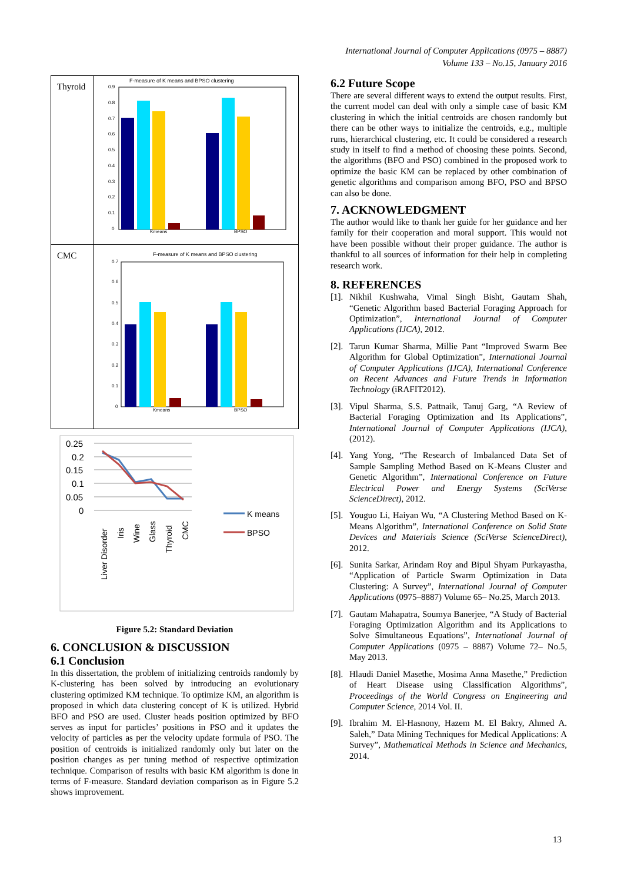International Journal of Computer Applications (0975 – 8887)
Volume 133 – No.15, January 2016
| Thyroid | F-measure of K means and BPSO clustering 0.9 0.8 0.7 0.6 0.5 0.4 0.3 0.2 0.1 0 Kmeans BPSO |
| CMC | F-measure of K means and BPSO clustering 0.7 0.6 0.5 0.4 0.3 0.2 0.1 0 Kmeans BPSO |
0.25
0.2
0.15
0.1
0.05
0
Liver Disorder
Iris
Wine
Glass
Thyroid
CMC
K means
BPSO
Figure 5.2: Standard Deviation
6. CONCLUSION & DISCUSSION
6.1 Conclusion
In this dissertation, the problem of initializing centroids randomly by K-clustering has been solved by introducing an evolutionary clustering optimized KM technique. To optimize KM, an algorithm is proposed in which data clustering concept of K is utilized. Hybrid BFO and PSO are used. Cluster heads position optimized by BFO serves as input for particles’ positions in PSO and it updates the velocity of particles as per the velocity update formula of PSO. The position of centroids is initialized randomly only but later on the position changes as per tuning method of respective optimization technique. Comparison of results with basic KM algorithm is done in terms of F-measure. Standard deviation comparison as in Figure 5.2 shows improvement.
6.2 Future Scope
There are several different ways to extend the output results. First, the current model can deal with only a simple case of basic KM clustering in which the initial centroids are chosen randomly but there can be other ways to initialize the centroids, e.g., multiple runs, hierarchical clustering, etc. It could be considered a research study in itself to find a method of choosing these points. Second, the algorithms (BFO and PSO) combined in the proposed work to optimize the basic KM can be replaced by other combination of genetic algorithms and comparison among BFO, PSO and BPSO can also be done.
7. ACKNOWLEDGMENT
The author would like to thank her guide for her guidance and her family for their cooperation and moral support. This would not have been possible without their proper guidance. The author is thankful to all sources of information for their help in completing research work.
8. REFERENCES
[1]. Nikhil Kushwaha, Vimal Singh Bisht, Gautam Shah, “Genetic Algorithm based Bacterial Foraging Approach for Optimization”, International Journal of Computer Applications (IJCA), 2012.
[2]. Tarun Kumar Sharma, Millie Pant “Improved Swarm Bee Algorithm for Global Optimization”, International Journal of Computer Applications (IJCA), International Conference on Recent Advances and Future Trends in Information Technology (iRAFIT2012).
[3]. Vipul Sharma, S.S. Pattnaik, Tanuj Garg, “A Review of Bacterial Foraging Optimization and Its Applications”, International Journal of Computer Applications (IJCA), (2012).
[4]. Yang Yong, “The Research of Imbalanced Data Set of Sample Sampling Method Based on K-Means Cluster and Genetic Algorithm”, International Conference on Future Electrical Power and Energy Systems (SciVerse ScienceDirect), 2012.
[5]. Youguo Li, Haiyan Wu, “A Clustering Method Based on K-Means Algorithm”, International Conference on Solid State Devices and Materials Science (SciVerse ScienceDirect), 2012.
[6]. Sunita Sarkar, Arindam Roy and Bipul Shyam Purkayastha, “Application of Particle Swarm Optimization in Data Clustering: A Survey”, International Journal of Computer Applications (0975–8887) Volume 65– No.25, March 2013.
[7]. Gautam Mahapatra, Soumya Banerjee, “A Study of Bacterial Foraging Optimization Algorithm and its Applications to Solve Simultaneous Equations”, International Journal of Computer Applications (0975 – 8887) Volume 72– No.5, May 2013.
[8]. Hlaudi Daniel Masethe, Mosima Anna Masethe,” Prediction of Heart Disease using Classification Algorithms”, Proceedings of the World Congress on Engineering and Computer Science, 2014 Vol. II.
[9]. Ibrahim M. El-Hasnony, Hazem M. El Bakry, Ahmed A. Saleh,” Data Mining Techniques for Medical Applications: A Survey”, Mathematical Methods in Science and Mechanics, 2014.
13